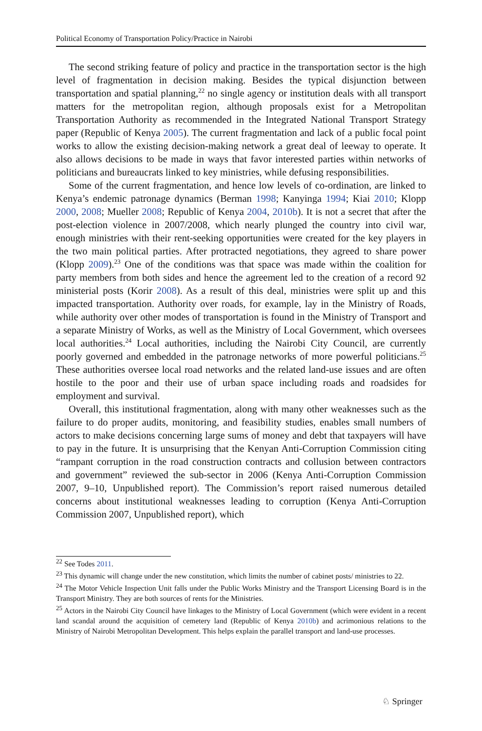Political Economy of Transportation Policy/Practice in Nairobi
The second striking feature of policy and practice in the transportation sector is the high level of fragmentation in decision making. Besides the typical disjunction between transportation and spatial planning,<sup>22</sup> no single agency or institution deals with all transport matters for the metropolitan region, although proposals exist for a Metropolitan Transportation Authority as recommended in the Integrated National Transport Strategy paper (Republic of Kenya 2005). The current fragmentation and lack of a public focal point works to allow the existing decision-making network a great deal of leeway to operate. It also allows decisions to be made in ways that favor interested parties within networks of politicians and bureaucrats linked to key ministries, while defusing responsibilities.
Some of the current fragmentation, and hence low levels of co-ordination, are linked to Kenya’s endemic patronage dynamics (Berman 1998; Kanyinga 1994; Kiai 2010; Klopp 2000, 2008; Mueller 2008; Republic of Kenya 2004, 2010b). It is not a secret that after the post-election violence in 2007/2008, which nearly plunged the country into civil war, enough ministries with their rent-seeking opportunities were created for the key players in the two main political parties. After protracted negotiations, they agreed to share power (Klopp 2009).<sup>23</sup> One of the conditions was that space was made within the coalition for party members from both sides and hence the agreement led to the creation of a record 92 ministerial posts (Korir 2008). As a result of this deal, ministries were split up and this impacted transportation. Authority over roads, for example, lay in the Ministry of Roads, while authority over other modes of transportation is found in the Ministry of Transport and a separate Ministry of Works, as well as the Ministry of Local Government, which oversees local authorities.<sup>24</sup> Local authorities, including the Nairobi City Council, are currently poorly governed and embedded in the patronage networks of more powerful politicians.<sup>25</sup> These authorities oversee local road networks and the related land-use issues and are often hostile to the poor and their use of urban space including roads and roadsides for employment and survival.
Overall, this institutional fragmentation, along with many other weaknesses such as the failure to do proper audits, monitoring, and feasibility studies, enables small numbers of actors to make decisions concerning large sums of money and debt that taxpayers will have to pay in the future. It is unsurprising that the Kenyan Anti-Corruption Commission citing “rampant corruption in the road construction contracts and collusion between contractors and government” reviewed the sub-sector in 2006 (Kenya Anti-Corruption Commission 2007, 9–10, Unpublished report). The Commission’s report raised numerous detailed concerns about institutional weaknesses leading to corruption (Kenya Anti-Corruption Commission 2007, Unpublished report), which
<sup>22</sup> See Todes 2011.
<sup>23</sup> This dynamic will change under the new constitution, which limits the number of cabinet posts/ ministries to 22.
<sup>24</sup> The Motor Vehicle Inspection Unit falls under the Public Works Ministry and the Transport Licensing Board is in the Transport Ministry. They are both sources of rents for the Ministries.
<sup>25</sup> Actors in the Nairobi City Council have linkages to the Ministry of Local Government (which were evident in a recent land scandal around the acquisition of cemetery land (Republic of Kenya 2010b) and acrimonious relations to the Ministry of Nairobi Metropolitan Development. This helps explain the parallel transport and land-use processes.
♘ Springer